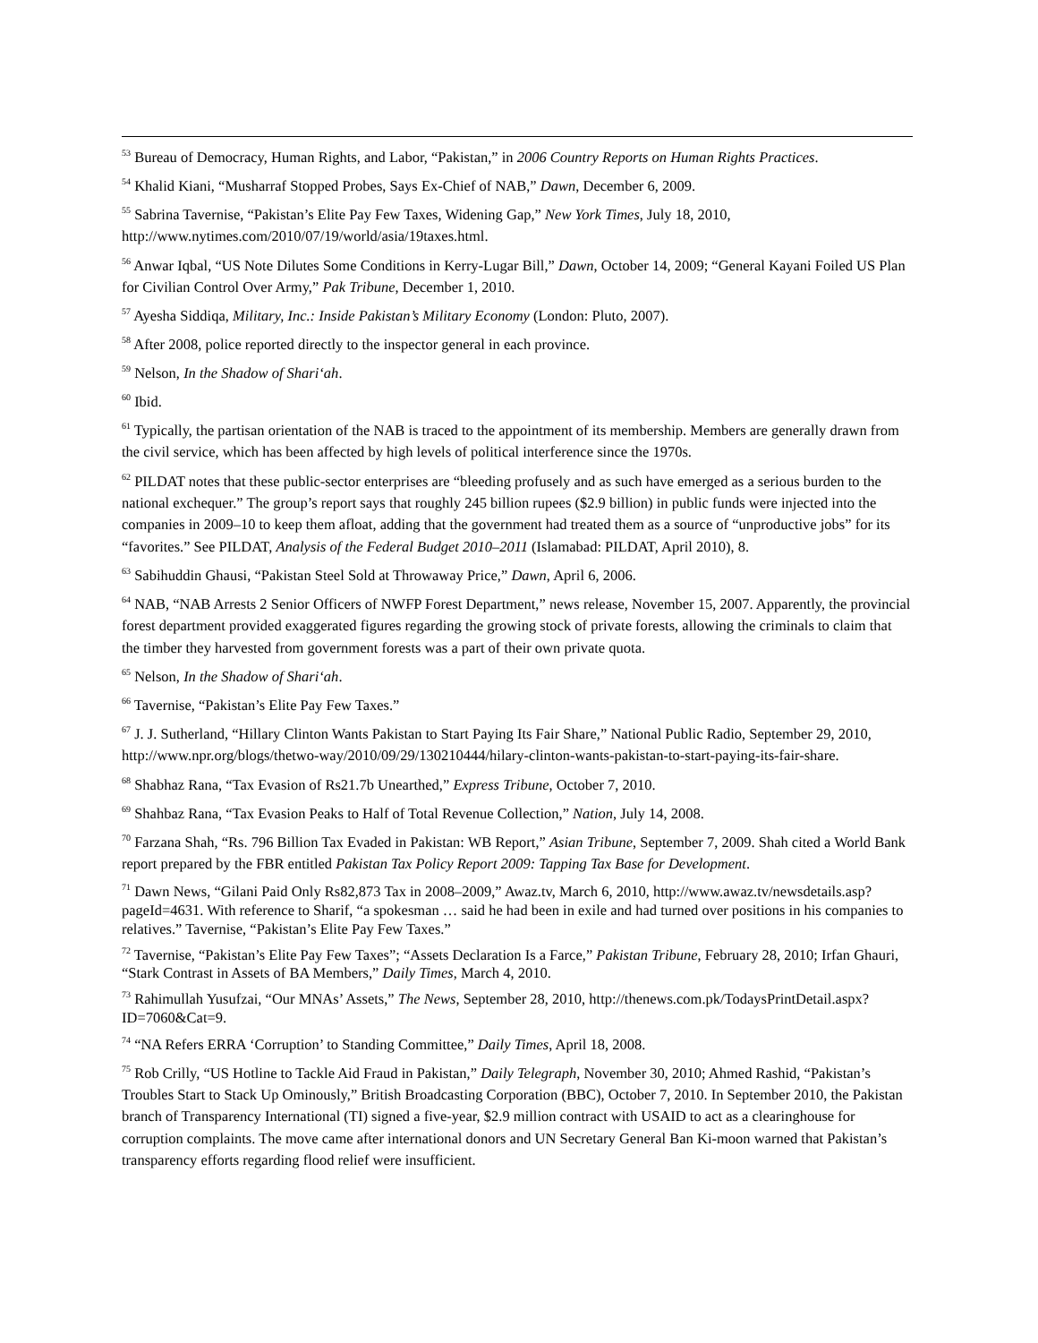<sup>53</sup> Bureau of Democracy, Human Rights, and Labor, “Pakistan,” in 2006 Country Reports on Human Rights Practices.
<sup>54</sup> Khalid Kiani, “Musharraf Stopped Probes, Says Ex-Chief of NAB,” Dawn, December 6, 2009.
<sup>55</sup> Sabrina Tavernise, “Pakistan’s Elite Pay Few Taxes, Widening Gap,” New York Times, July 18, 2010, http://www.nytimes.com/2010/07/19/world/asia/19taxes.html.
<sup>56</sup> Anwar Iqbal, “US Note Dilutes Some Conditions in Kerry-Lugar Bill,” Dawn, October 14, 2009; “General Kayani Foiled US Plan for Civilian Control Over Army,” Pak Tribune, December 1, 2010.
<sup>57</sup> Ayesha Siddiqa, Military, Inc.: Inside Pakistan’s Military Economy (London: Pluto, 2007).
<sup>58</sup> After 2008, police reported directly to the inspector general in each province.
<sup>59</sup> Nelson, In the Shadow of Shari‘ah.
<sup>60</sup> Ibid.
<sup>61</sup> Typically, the partisan orientation of the NAB is traced to the appointment of its membership. Members are generally drawn from the civil service, which has been affected by high levels of political interference since the 1970s.
<sup>62</sup> PILDAT notes that these public-sector enterprises are “bleeding profusely and as such have emerged as a serious burden to the national exchequer.” The group’s report says that roughly 245 billion rupees ($2.9 billion) in public funds were injected into the companies in 2009–10 to keep them afloat, adding that the government had treated them as a source of “unproductive jobs” for its “favorites.” See PILDAT, Analysis of the Federal Budget 2010–2011 (Islamabad: PILDAT, April 2010), 8.
<sup>63</sup> Sabihuddin Ghausi, “Pakistan Steel Sold at Throwaway Price,” Dawn, April 6, 2006.
<sup>64</sup> NAB, “NAB Arrests 2 Senior Officers of NWFP Forest Department,” news release, November 15, 2007. Apparently, the provincial forest department provided exaggerated figures regarding the growing stock of private forests, allowing the criminals to claim that the timber they harvested from government forests was a part of their own private quota.
<sup>65</sup> Nelson, In the Shadow of Shari‘ah.
<sup>66</sup> Tavernise, “Pakistan’s Elite Pay Few Taxes.”
<sup>67</sup> J. J. Sutherland, “Hillary Clinton Wants Pakistan to Start Paying Its Fair Share,” National Public Radio, September 29, 2010, http://www.npr.org/blogs/thetwo-way/2010/09/29/130210444/hilary-clinton-wants-pakistan-to-start-paying-its-fair-share.
<sup>68</sup> Shabhaz Rana, “Tax Evasion of Rs21.7b Unearthed,” Express Tribune, October 7, 2010.
<sup>69</sup> Shahbaz Rana, “Tax Evasion Peaks to Half of Total Revenue Collection,” Nation, July 14, 2008.
<sup>70</sup> Farzana Shah, “Rs. 796 Billion Tax Evaded in Pakistan: WB Report,” Asian Tribune, September 7, 2009. Shah cited a World Bank report prepared by the FBR entitled Pakistan Tax Policy Report 2009: Tapping Tax Base for Development.
<sup>71</sup> Dawn News, “Gilani Paid Only Rs82,873 Tax in 2008–2009,” Awaz.tv, March 6, 2010, http://www.awaz.tv/newsdetails.asp?pageId=4631. With reference to Sharif, “a spokesman … said he had been in exile and had turned over positions in his companies to relatives.” Tavernise, “Pakistan’s Elite Pay Few Taxes.”
<sup>72</sup> Tavernise, “Pakistan’s Elite Pay Few Taxes”; “Assets Declaration Is a Farce,” Pakistan Tribune, February 28, 2010; Irfan Ghauri, “Stark Contrast in Assets of BA Members,” Daily Times, March 4, 2010.
<sup>73</sup> Rahimullah Yusufzai, “Our MNAs’ Assets,” The News, September 28, 2010, http://thenews.com.pk/TodaysPrintDetail.aspx?ID=7060&Cat=9.
<sup>74</sup> “NA Refers ERRA ‘Corruption’ to Standing Committee,” Daily Times, April 18, 2008.
<sup>75</sup> Rob Crilly, “US Hotline to Tackle Aid Fraud in Pakistan,” Daily Telegraph, November 30, 2010; Ahmed Rashid, “Pakistan’s Troubles Start to Stack Up Ominously,” British Broadcasting Corporation (BBC), October 7, 2010. In September 2010, the Pakistan branch of Transparency International (TI) signed a five-year, $2.9 million contract with USAID to act as a clearinghouse for corruption complaints. The move came after international donors and UN Secretary General Ban Ki-moon warned that Pakistan’s transparency efforts regarding flood relief were insufficient.